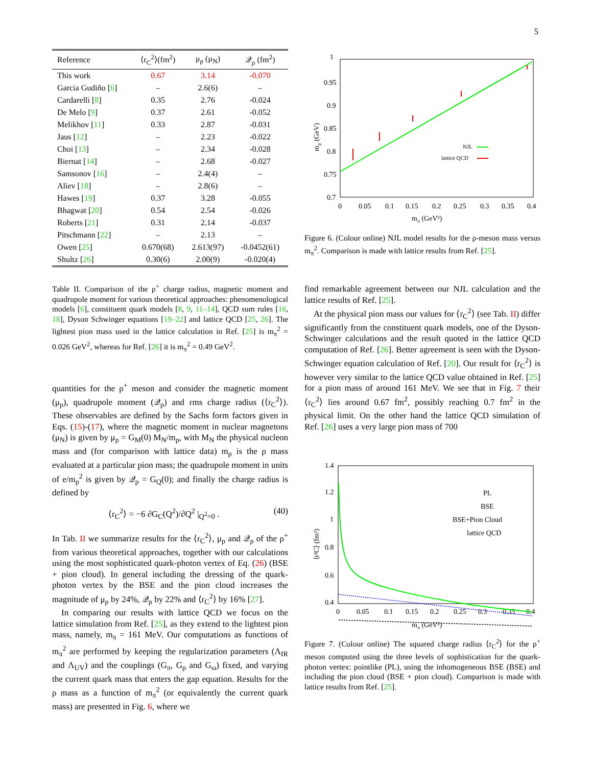5
| Reference | ⟨r<sub>C</sub><sup>2</sup>⟩(fm<sup>2</sup>) | μ<sub>ρ</sub> (μ<sub>N</sub>) | 𝒬<sub>ρ</sub> (fm<sup>2</sup>) |
| --- | --- | --- | --- |
| This work | 0.67 | 3.14 | -0.070 |
| Garcia Gudiño [ 6 ] | – | 2.6(6) | – |
| Cardarelli [ 8 ] | 0.35 | 2.76 | -0.024 |
| De Melo [ 9 ] | 0.37 | 2.61 | -0.052 |
| Melikhov [ 11 ] | 0.33 | 2.87 | -0.031 |
| Jaus [ 12 ] | – | 2.23 | -0.022 |
| Choi [ 13 ] | – | 2.34 | -0.028 |
| Biernat [ 14 ] | – | 2.68 | -0.027 |
| Samsonov [ 16 ] | – | 2.4(4) | – |
| Aliev [ 18 ] | – | 2.8(6) | – |
| Hawes [ 19 ] | 0.37 | 3.28 | -0.055 |
| Bhagwat [ 20 ] | 0.54 | 2.54 | -0.026 |
| Roberts [ 21 ] | 0.31 | 2.14 | -0.037 |
| Pitschmann [ 22 ] | – | 2.13 | – |
| Owen [ 25 ] | 0.670(68) | 2.613(97) | -0.0452(61) |
| Shultz [ 26 ] | 0.30(6) | 2.00(9) | -0.020(4) |
Table II. Comparison of the ρ<sup>+</sup> charge radius, magnetic moment and quadrupole moment for various theoretical approaches: phenomenological models [6], constituent quark models [8, 9, 11–14], QCD sum rules [16, 18], Dyson Schwinger equations [19–22] and lattice QCD [25, 26]. The lightest pion mass used in the lattice calculation in Ref. [25] is m<sub>π</sub><sup>2</sup> = 0.026 GeV<sup>2</sup>, whereas for Ref. [26] it is m<sub>π</sub><sup>2</sup> = 0.49 GeV<sup>2</sup>.
quantities for the ρ<sup>+</sup> meson and consider the magnetic moment (μ<sub>ρ</sub>), quadrupole moment (𝒬<sub>ρ</sub>) and rms charge radius (⟨r<sub>C</sub><sup>2</sup>⟩). These observables are defined by the Sachs form factors given in Eqs. (15)-(17), where the magnetic moment in nuclear magnetons (μ<sub>N</sub>) is given by μ<sub>ρ</sub> = G<sub>M</sub>(0) M<sub>N</sub>/m<sub>ρ</sub>, with M<sub>N</sub> the physical nucleon mass and (for comparison with lattice data) m<sub>ρ</sub> is the ρ mass evaluated at a particular pion mass; the quadrupole moment in units of e/m<sub>ρ</sub><sup>2</sup> is given by 𝒬<sub>ρ</sub> = G<sub>Q</sub>(0); and finally the charge radius is defined by
⟨r<sub>C</sub><sup>2</sup>⟩ = −6 ∂G<sub>C</sub>(Q<sup>2</sup>)/∂Q<sup>2</sup> |<sub>Q<sup>2</sup>=0</sub> . (40)
In Tab. II we summarize results for the ⟨r<sub>C</sub><sup>2</sup>⟩, μ<sub>ρ</sub> and 𝒬<sub>ρ</sub> of the ρ<sup>+</sup> from various theoretical approaches, together with our calculations using the most sophisticated quark-photon vertex of Eq. (26) (BSE + pion cloud). In general including the dressing of the quark-photon vertex by the BSE and the pion cloud increases the magnitude of μ<sub>ρ</sub> by 24%, 𝒬<sub>ρ</sub> by 22% and ⟨r<sub>C</sub><sup>2</sup>⟩ by 16% [27].
In comparing our results with lattice QCD we focus on the lattice simulation from Ref. [25], as they extend to the lightest pion mass, namely, m<sub>π</sub> = 161 MeV. Our computations as functions of m<sub>π</sub><sup>2</sup> are performed by keeping the regularization parameters (Λ<sub>IR</sub> and Λ<sub>UV</sub>) and the couplings (G<sub>π</sub>, G<sub>ρ</sub> and G<sub>ω</sub>) fixed, and varying the current quark mass that enters the gap equation. Results for the ρ mass as a function of m<sub>π</sub><sup>2</sup> (or equivalently the current quark mass) are presented in Fig. 6, where we
1
0.95
0.9
0.85
0.8
0.75
0.7
0
0.05
0.1
0.15
0.2
0.25
0.3
0.35
0.4
mπ (GeV²)
mρ (GeV)
NJL
lattice QCD
Figure 6. (Colour online) NJL model results for the ρ-meson mass versus m<sub>π</sub><sup>2</sup>. Comparison is made with lattice results from Ref. [25].
find remarkable agreement between our NJL calculation and the lattice results of Ref. [25].
At the physical pion mass our values for ⟨r<sub>C</sub><sup>2</sup>⟩ (see Tab. II) differ significantly from the constituent quark models, one of the Dyson-Schwinger calculations and the result quoted in the lattice QCD computation of Ref. [26]. Better agreement is seen with the Dyson-Schwinger equation calculation of Ref. [20]. Our result for ⟨r<sub>C</sub><sup>2</sup>⟩ is however very similar to the lattice QCD value obtained in Ref. [25] for a pion mass of around 161 MeV. We see that in Fig. 7 their ⟨r<sub>C</sub><sup>2</sup>⟩ lies around 0.67 fm<sup>2</sup>, possibly reaching 0.7 fm<sup>2</sup> in the physical limit. On the other hand the lattice QCD simulation of Ref. [26] uses a very large pion mass of 700
1.4
1.2
1
0.8
0.6
0.4
0
0.05
0.1
0.15
0.2
0.25
0.3
0.35
0.4
mπ (GeV²)
⟨r²C⟩ (fm²)
PL
BSE
BSE+Pion Cloud
lattice QCD
Figure 7. (Colour online) The squared charge radius ⟨r<sub>C</sub><sup>2</sup>⟩ for the ρ<sup>+</sup> meson computed using the three levels of sophistication for the quark-photon vertex: pointlike (PL), using the inhomogeneous BSE (BSE) and including the pion cloud (BSE + pion cloud). Comparison is made with lattice results from Ref. [25].